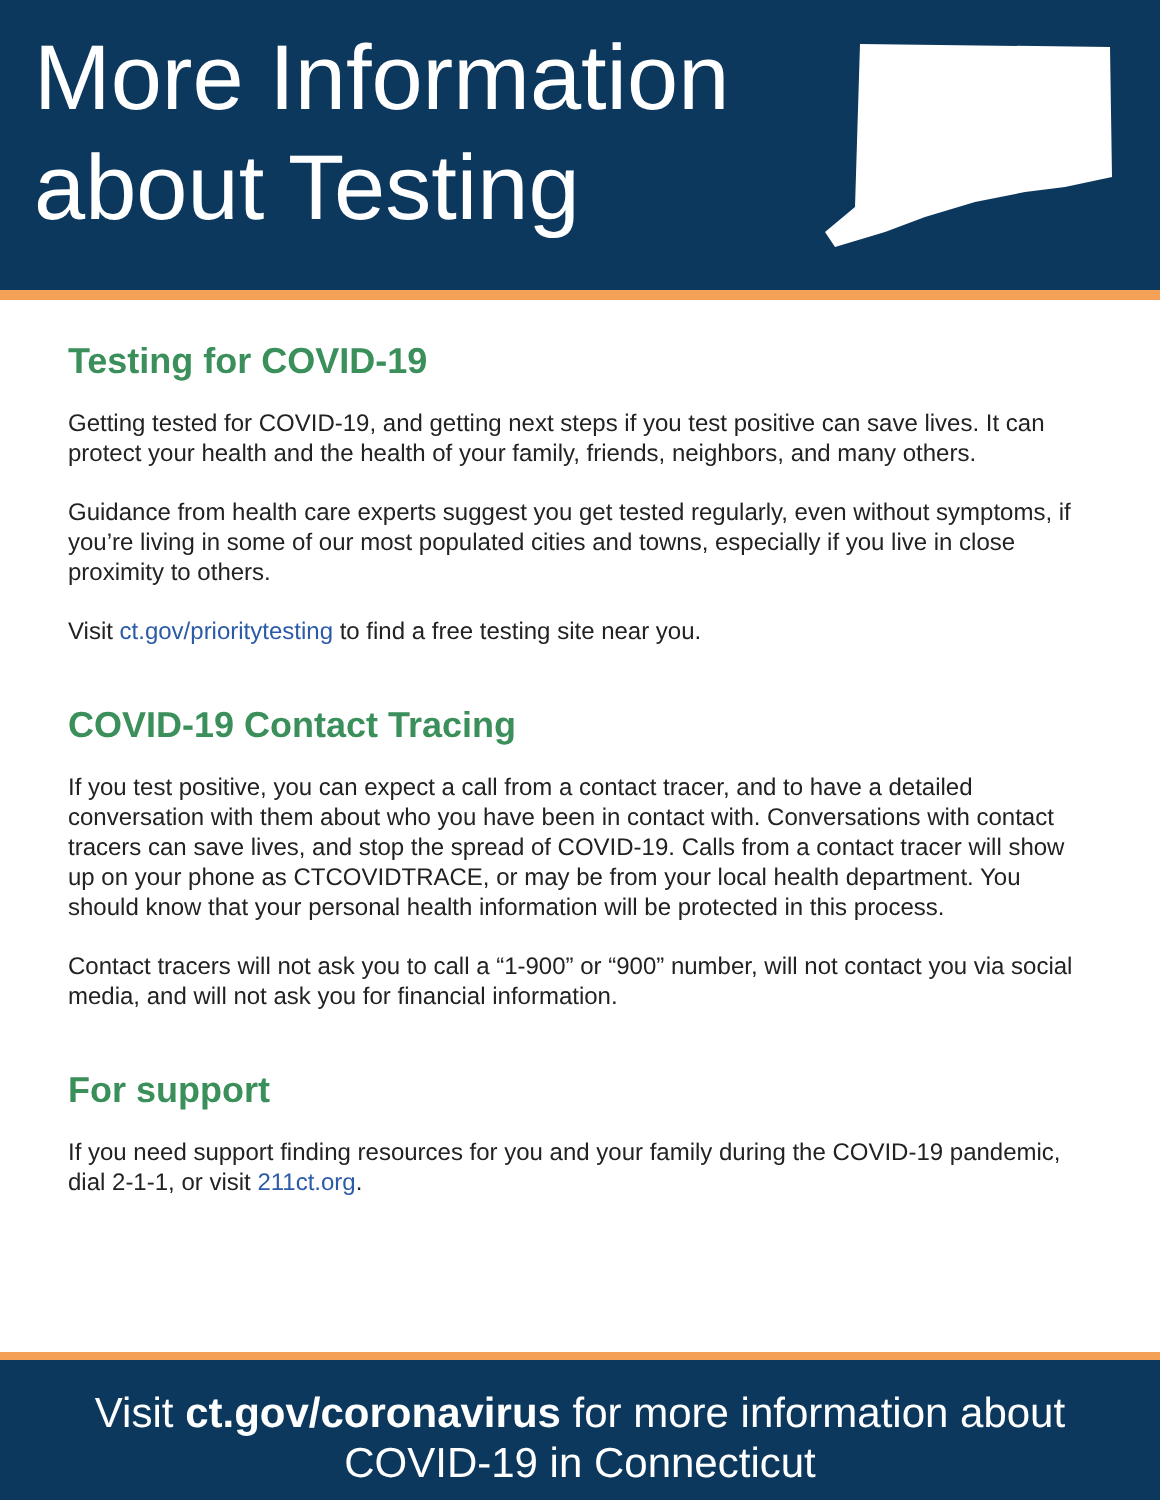More Information
about Testing
Testing for COVID-19
Getting tested for COVID-19, and getting next steps if you test positive can save lives. It can protect your health and the health of your family, friends, neighbors, and many others.
Guidance from health care experts suggest you get tested regularly, even without symptoms, if you’re living in some of our most populated cities and towns, especially if you live in close proximity to others.
Visit ct.gov/prioritytesting to find a free testing site near you.
COVID-19 Contact Tracing
If you test positive, you can expect a call from a contact tracer, and to have a detailed conversation with them about who you have been in contact with. Conversations with contact tracers can save lives, and stop the spread of COVID-19. Calls from a contact tracer will show up on your phone as CTCOVIDTRACE, or may be from your local health department. You should know that your personal health information will be protected in this process.
Contact tracers will not ask you to call a “1-900” or “900” number, will not contact you via social media, and will not ask you for financial information.
For support
If you need support finding resources for you and your family during the COVID-19 pandemic, dial 2-1-1, or visit 211ct.org.
Visit ct.gov/coronavirus for more information about
COVID-19 in Connecticut